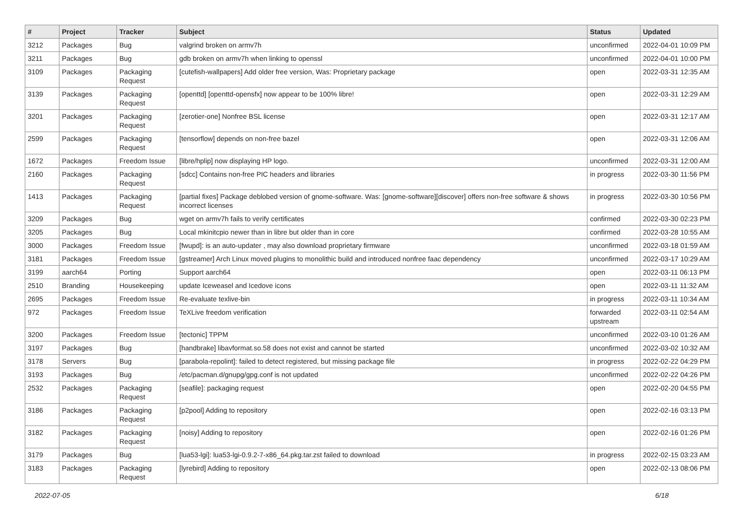| # | Project | Tracker | Subject | Status | Updated |
| --- | --- | --- | --- | --- | --- |
| 3212 | Packages | Bug | valgrind broken on armv7h | unconfirmed | 2022-04-01 10:09 PM |
| 3211 | Packages | Bug | gdb broken on armv7h when linking to openssl | unconfirmed | 2022-04-01 10:00 PM |
| 3109 | Packages | Packaging Request | [cutefish-wallpapers] Add older free version, Was: Proprietary package | open | 2022-03-31 12:35 AM |
| 3139 | Packages | Packaging Request | [openttd] [openttd-opensfx] now appear to be 100% libre! | open | 2022-03-31 12:29 AM |
| 3201 | Packages | Packaging Request | [zerotier-one] Nonfree BSL license | open | 2022-03-31 12:17 AM |
| 2599 | Packages | Packaging Request | [tensorflow] depends on non-free bazel | open | 2022-03-31 12:06 AM |
| 1672 | Packages | Freedom Issue | [libre/hplip] now displaying HP logo. | unconfirmed | 2022-03-31 12:00 AM |
| 2160 | Packages | Packaging Request | [sdcc] Contains non-free PIC headers and libraries | in progress | 2022-03-30 11:56 PM |
| 1413 | Packages | Packaging Request | [partial fixes] Package deblobed version of gnome-software. Was: [gnome-software][discover] offers non-free software & shows incorrect licenses | in progress | 2022-03-30 10:56 PM |
| 3209 | Packages | Bug | wget on armv7h fails to verify certificates | confirmed | 2022-03-30 02:23 PM |
| 3205 | Packages | Bug | Local mkinitcpio newer than in libre but older than in core | confirmed | 2022-03-28 10:55 AM |
| 3000 | Packages | Freedom Issue | [fwupd]: is an auto-updater , may also download proprietary firmware | unconfirmed | 2022-03-18 01:59 AM |
| 3181 | Packages | Freedom Issue | [gstreamer] Arch Linux moved plugins to monolithic build and introduced nonfree faac dependency | unconfirmed | 2022-03-17 10:29 AM |
| 3199 | aarch64 | Porting | Support aarch64 | open | 2022-03-11 06:13 PM |
| 2510 | Branding | Housekeeping | update Iceweasel and Icedove icons | open | 2022-03-11 11:32 AM |
| 2695 | Packages | Freedom Issue | Re-evaluate texlive-bin | in progress | 2022-03-11 10:34 AM |
| 972 | Packages | Freedom Issue | TeXLive freedom verification | forwarded upstream | 2022-03-11 02:54 AM |
| 3200 | Packages | Freedom Issue | [tectonic] TPPM | unconfirmed | 2022-03-10 01:26 AM |
| 3197 | Packages | Bug | [handbrake] libavformat.so.58 does not exist and cannot be started | unconfirmed | 2022-03-02 10:32 AM |
| 3178 | Servers | Bug | [parabola-repolint]: failed to detect registered, but missing package file | in progress | 2022-02-22 04:29 PM |
| 3193 | Packages | Bug | /etc/pacman.d/gnupg/gpg.conf is not updated | unconfirmed | 2022-02-22 04:26 PM |
| 2532 | Packages | Packaging Request | [seafile]: packaging request | open | 2022-02-20 04:55 PM |
| 3186 | Packages | Packaging Request | [p2pool] Adding to repository | open | 2022-02-16 03:13 PM |
| 3182 | Packages | Packaging Request | [noisy] Adding to repository | open | 2022-02-16 01:26 PM |
| 3179 | Packages | Bug | [lua53-lgi]: lua53-lgi-0.9.2-7-x86_64.pkg.tar.zst failed to download | in progress | 2022-02-15 03:23 AM |
| 3183 | Packages | Packaging Request | [lyrebird] Adding to repository | open | 2022-02-13 08:06 PM |
2022-07-05 6/18